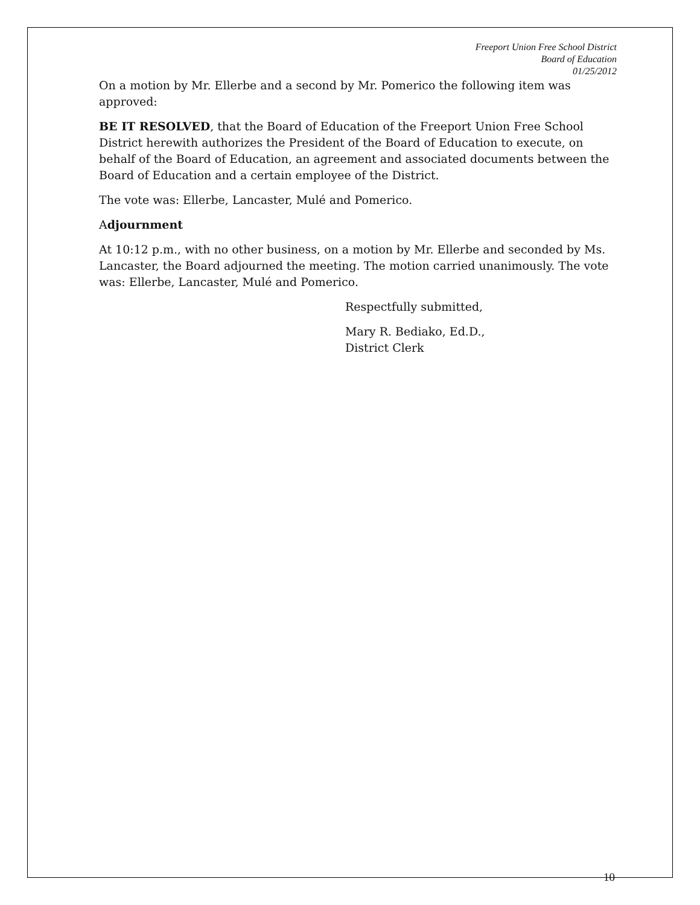Freeport Union Free School District
Board of Education
01/25/2012
On a motion by Mr. Ellerbe and a second by Mr. Pomerico the following item was approved:
BE IT RESOLVED, that the Board of Education of the Freeport Union Free School District herewith authorizes the President of the Board of Education to execute, on behalf of the Board of Education, an agreement and associated documents between the Board of Education and a certain employee of the District.
The vote was: Ellerbe, Lancaster, Mulé and Pomerico.
Adjournment
At 10:12 p.m., with no other business, on a motion by Mr. Ellerbe and seconded by Ms. Lancaster, the Board adjourned the meeting. The motion carried unanimously. The vote was: Ellerbe, Lancaster, Mulé and Pomerico.
Respectfully submitted,
Mary R. Bediako, Ed.D.,
District Clerk
10